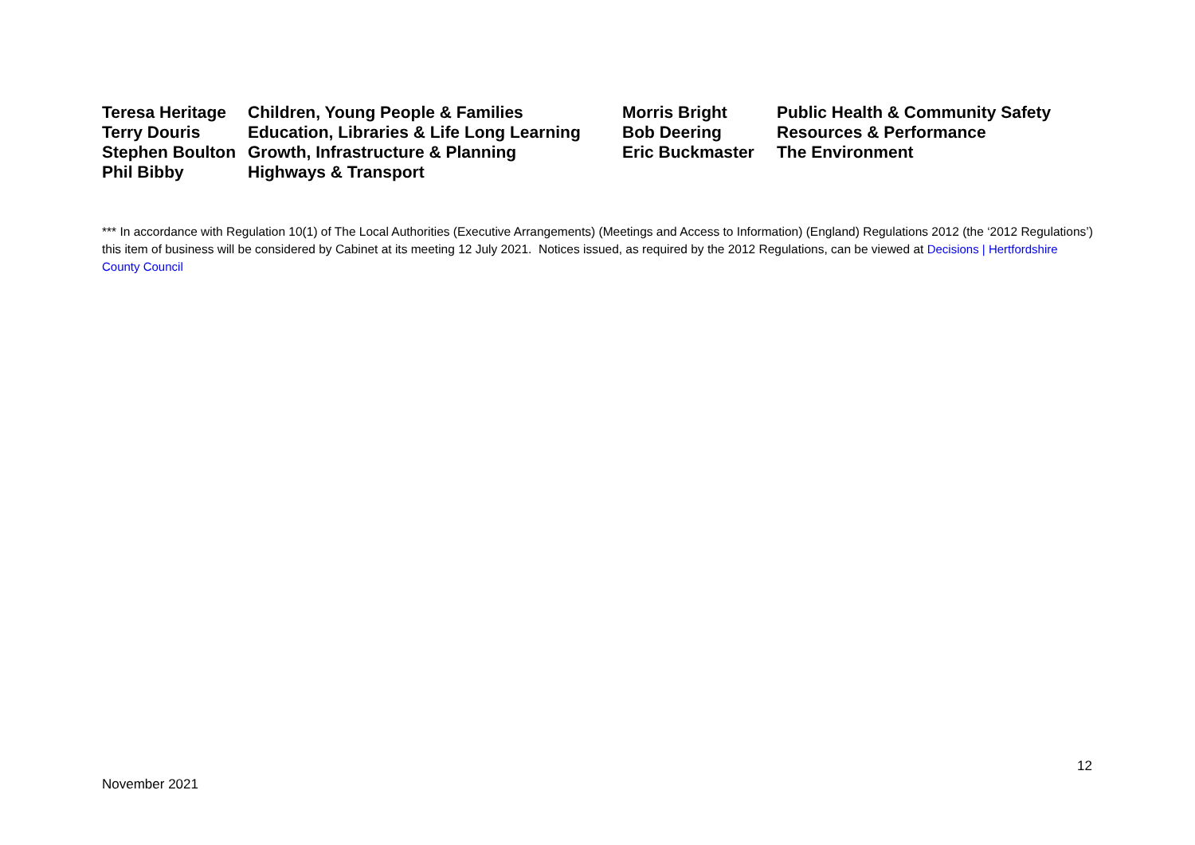| Teresa Heritage | Children, Young People & Families | Morris Bright | Public Health & Community Safety |
| Terry Douris | Education, Libraries & Life Long Learning | Bob Deering | Resources & Performance |
| Stephen Boulton | Growth, Infrastructure & Planning | Eric Buckmaster | The Environment |
| Phil Bibby | Highways & Transport | | |
*** In accordance with Regulation 10(1) of The Local Authorities (Executive Arrangements) (Meetings and Access to Information) (England) Regulations 2012 (the ‘2012 Regulations’) this item of business will be considered by Cabinet at its meeting 12 July 2021. Notices issued, as required by the 2012 Regulations, can be viewed at Decisions | Hertfordshire County Council
12
November 2021